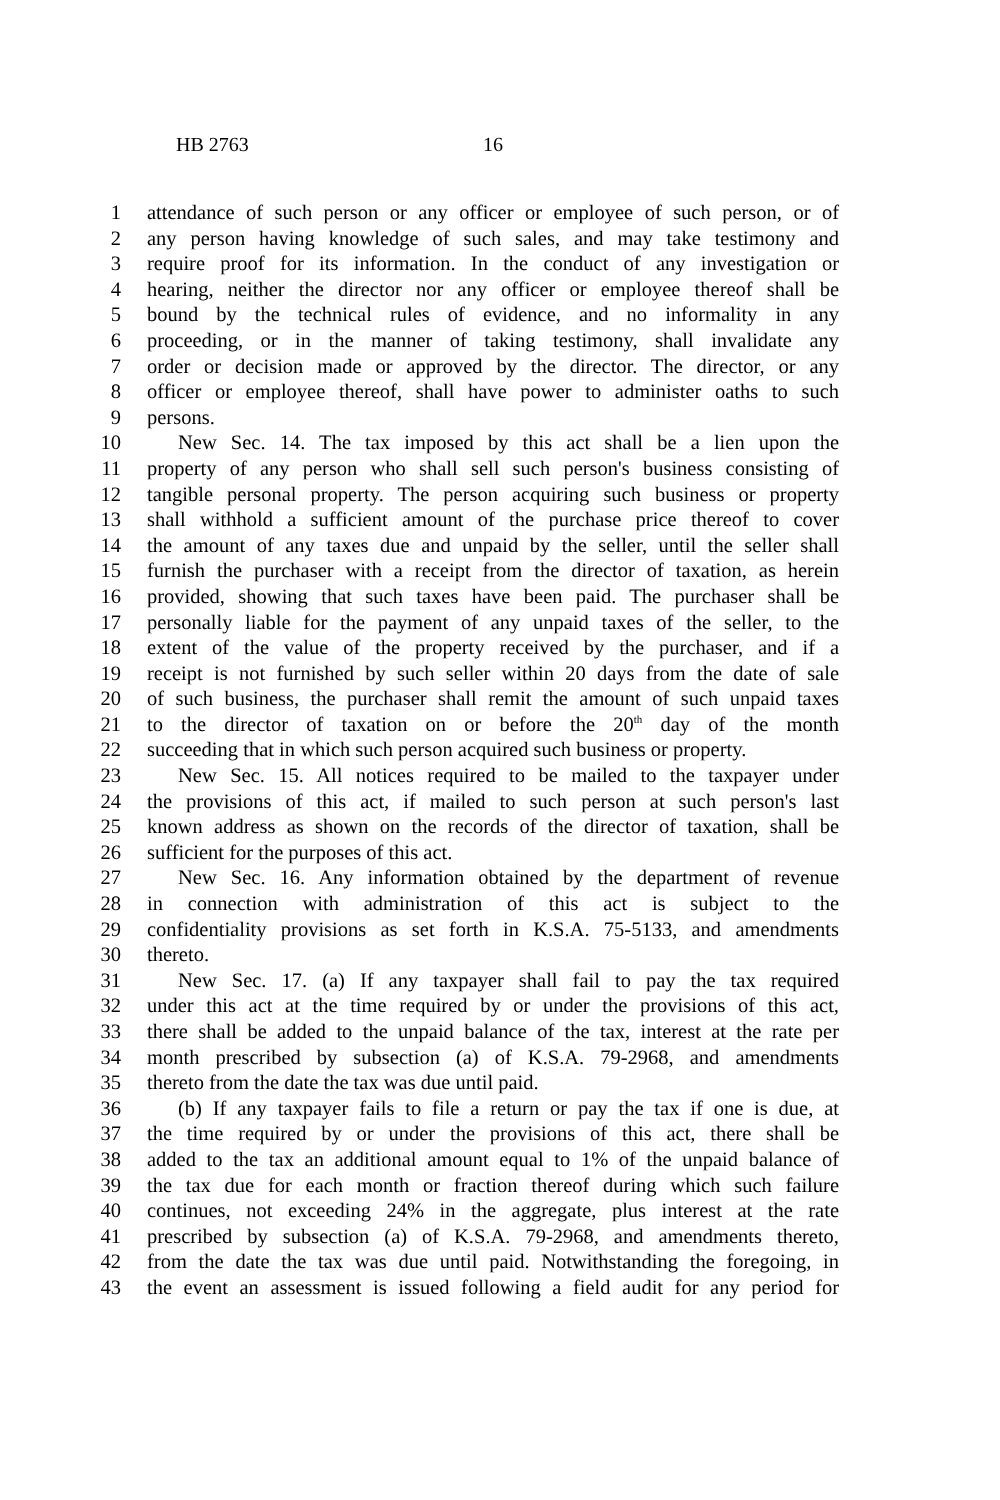HB 2763 16
1 attendance of such person or any officer or employee of such person, or of
2 any person having knowledge of such sales, and may take testimony and
3 require proof for its information. In the conduct of any investigation or
4 hearing, neither the director nor any officer or employee thereof shall be
5 bound by the technical rules of evidence, and no informality in any
6 proceeding, or in the manner of taking testimony, shall invalidate any
7 order or decision made or approved by the director. The director, or any
8 officer or employee thereof, shall have power to administer oaths to such
9 persons.
10 New Sec. 14. The tax imposed by this act shall be a lien upon the
11 property of any person who shall sell such person's business consisting of
12 tangible personal property. The person acquiring such business or property
13 shall withhold a sufficient amount of the purchase price thereof to cover
14 the amount of any taxes due and unpaid by the seller, until the seller shall
15 furnish the purchaser with a receipt from the director of taxation, as herein
16 provided, showing that such taxes have been paid. The purchaser shall be
17 personally liable for the payment of any unpaid taxes of the seller, to the
18 extent of the value of the property received by the purchaser, and if a
19 receipt is not furnished by such seller within 20 days from the date of sale
20 of such business, the purchaser shall remit the amount of such unpaid taxes
21 to the director of taxation on or before the 20<sup>th</sup> day of the month
22 succeeding that in which such person acquired such business or property.
23 New Sec. 15. All notices required to be mailed to the taxpayer under
24 the provisions of this act, if mailed to such person at such person's last
25 known address as shown on the records of the director of taxation, shall be
26 sufficient for the purposes of this act.
27 New Sec. 16. Any information obtained by the department of revenue
28 in connection with administration of this act is subject to the
29 confidentiality provisions as set forth in K.S.A. 75-5133, and amendments
30 thereto.
31 New Sec. 17. (a) If any taxpayer shall fail to pay the tax required
32 under this act at the time required by or under the provisions of this act,
33 there shall be added to the unpaid balance of the tax, interest at the rate per
34 month prescribed by subsection (a) of K.S.A. 79-2968, and amendments
35 thereto from the date the tax was due until paid.
36 (b) If any taxpayer fails to file a return or pay the tax if one is due, at
37 the time required by or under the provisions of this act, there shall be
38 added to the tax an additional amount equal to 1% of the unpaid balance of
39 the tax due for each month or fraction thereof during which such failure
40 continues, not exceeding 24% in the aggregate, plus interest at the rate
41 prescribed by subsection (a) of K.S.A. 79-2968, and amendments thereto,
42 from the date the tax was due until paid. Notwithstanding the foregoing, in
43 the event an assessment is issued following a field audit for any period for